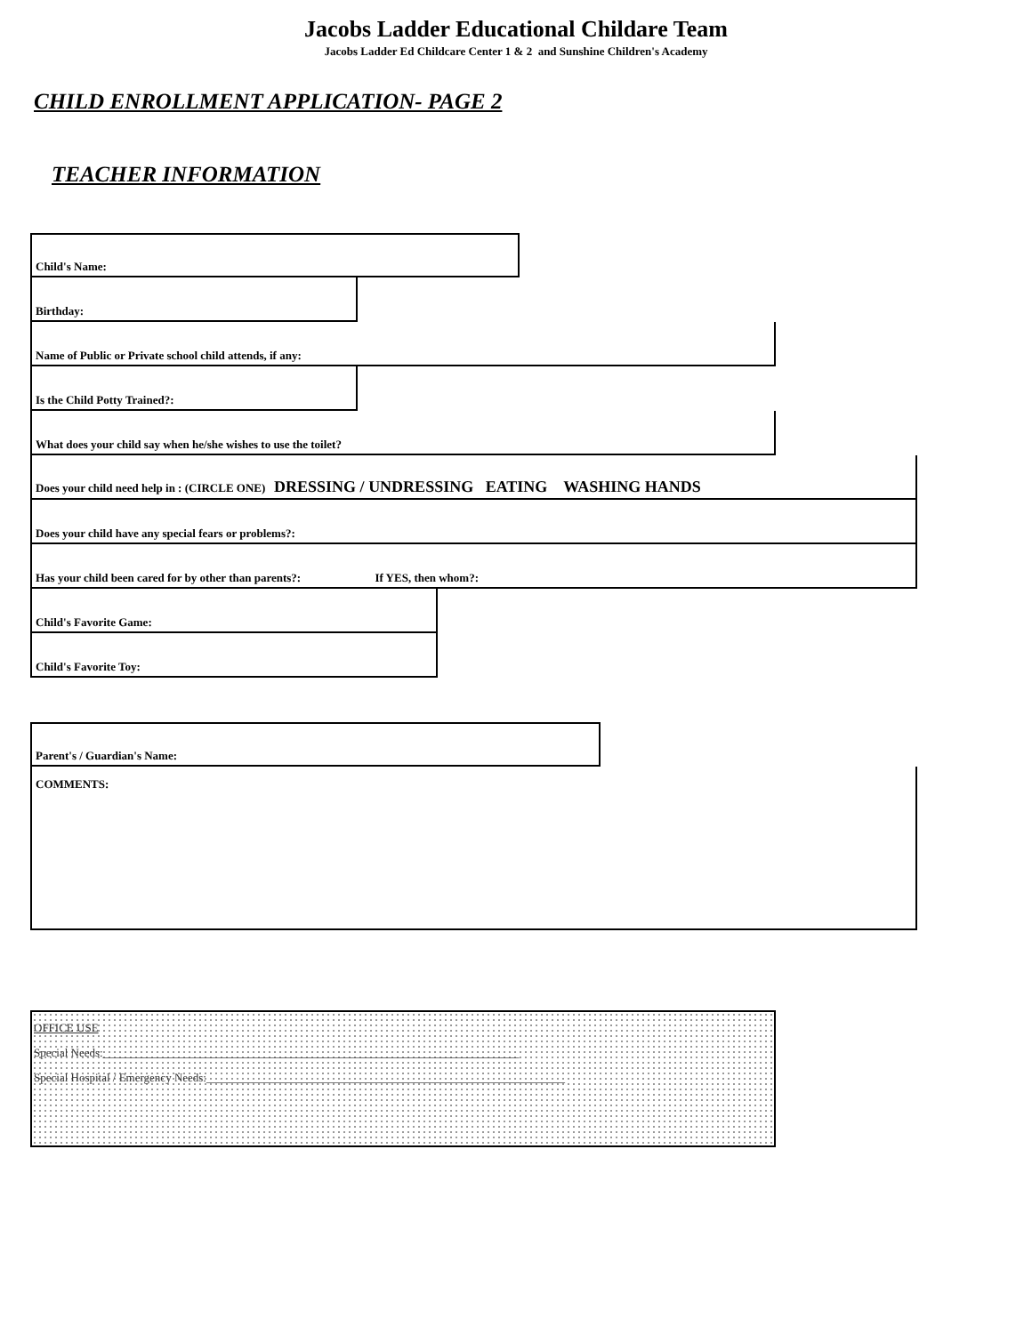Jacobs Ladder Educational Childare Team
Jacobs Ladder Ed Childcare Center 1 & 2 and Sunshine Children's Academy
CHILD ENROLLMENT APPLICATION- PAGE 2
TEACHER INFORMATION
Child's Name:
Birthday:
Name of Public or Private school child attends, if any:
Is the Child Potty Trained?:
What does your child say when he/she wishes to use the toilet?
Does your child need help in : (CIRCLE ONE) DRESSING / UNDRESSING EATING WASHING HANDS
Does your child have any special fears or problems?:
Has your child been cared for by other than parents?: If YES, then whom?:
Child's Favorite Game:
Child's Favorite Toy:
Parent's / Guardian's Name:
COMMENTS:
OFFICE USE
Special Needs:________________________________________________________________________
Special Hospital / Emergency Needs:______________________________________________________________